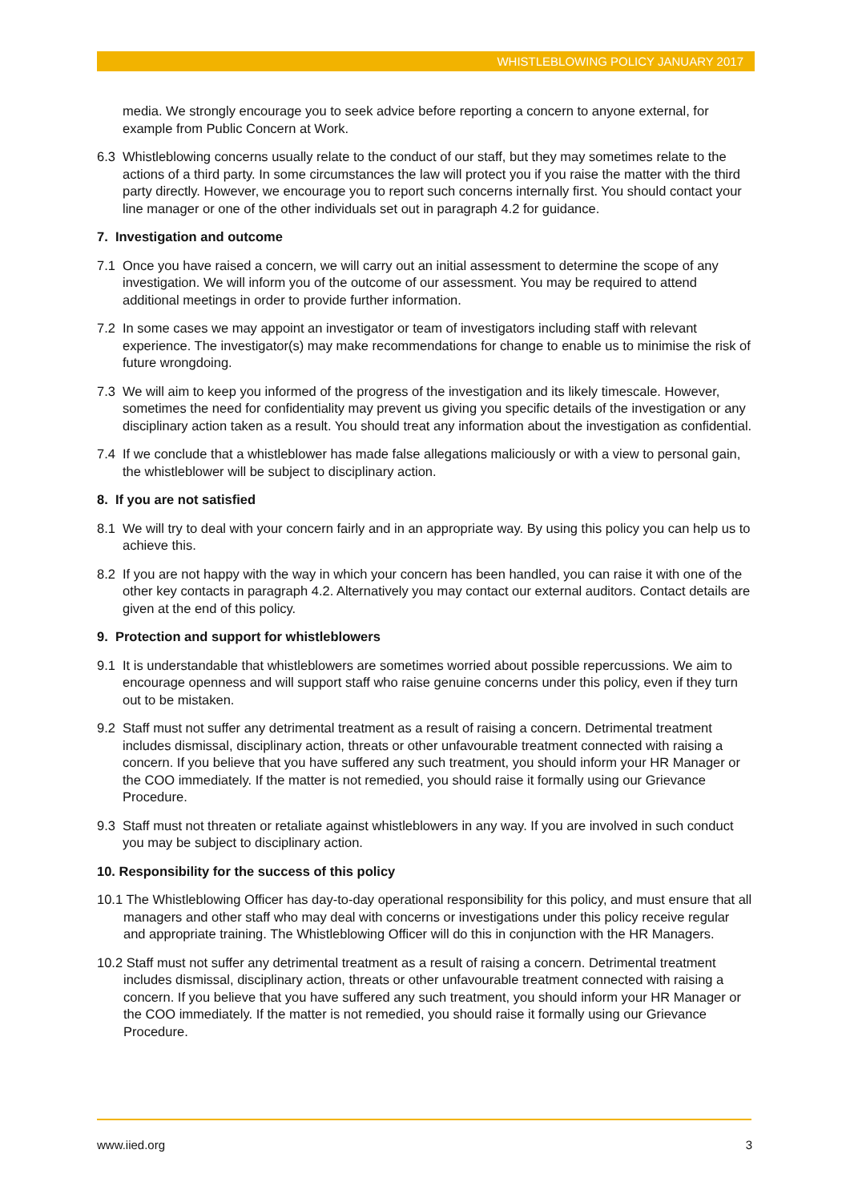WHISTLEBLOWING POLICY JANUARY 2017
media. We strongly encourage you to seek advice before reporting a concern to anyone external, for example from Public Concern at Work.
6.3 Whistleblowing concerns usually relate to the conduct of our staff, but they may sometimes relate to the actions of a third party. In some circumstances the law will protect you if you raise the matter with the third party directly. However, we encourage you to report such concerns internally first. You should contact your line manager or one of the other individuals set out in paragraph 4.2 for guidance.
7. Investigation and outcome
7.1 Once you have raised a concern, we will carry out an initial assessment to determine the scope of any investigation. We will inform you of the outcome of our assessment. You may be required to attend additional meetings in order to provide further information.
7.2 In some cases we may appoint an investigator or team of investigators including staff with relevant experience. The investigator(s) may make recommendations for change to enable us to minimise the risk of future wrongdoing.
7.3 We will aim to keep you informed of the progress of the investigation and its likely timescale. However, sometimes the need for confidentiality may prevent us giving you specific details of the investigation or any disciplinary action taken as a result. You should treat any information about the investigation as confidential.
7.4 If we conclude that a whistleblower has made false allegations maliciously or with a view to personal gain, the whistleblower will be subject to disciplinary action.
8. If you are not satisfied
8.1 We will try to deal with your concern fairly and in an appropriate way. By using this policy you can help us to achieve this.
8.2 If you are not happy with the way in which your concern has been handled, you can raise it with one of the other key contacts in paragraph 4.2. Alternatively you may contact our external auditors. Contact details are given at the end of this policy.
9. Protection and support for whistleblowers
9.1 It is understandable that whistleblowers are sometimes worried about possible repercussions. We aim to encourage openness and will support staff who raise genuine concerns under this policy, even if they turn out to be mistaken.
9.2 Staff must not suffer any detrimental treatment as a result of raising a concern. Detrimental treatment includes dismissal, disciplinary action, threats or other unfavourable treatment connected with raising a concern. If you believe that you have suffered any such treatment, you should inform your HR Manager or the COO immediately. If the matter is not remedied, you should raise it formally using our Grievance Procedure.
9.3 Staff must not threaten or retaliate against whistleblowers in any way. If you are involved in such conduct you may be subject to disciplinary action.
10. Responsibility for the success of this policy
10.1 The Whistleblowing Officer has day-to-day operational responsibility for this policy, and must ensure that all managers and other staff who may deal with concerns or investigations under this policy receive regular and appropriate training. The Whistleblowing Officer will do this in conjunction with the HR Managers.
10.2 Staff must not suffer any detrimental treatment as a result of raising a concern. Detrimental treatment includes dismissal, disciplinary action, threats or other unfavourable treatment connected with raising a concern. If you believe that you have suffered any such treatment, you should inform your HR Manager or the COO immediately. If the matter is not remedied, you should raise it formally using our Grievance Procedure.
www.iied.org 3